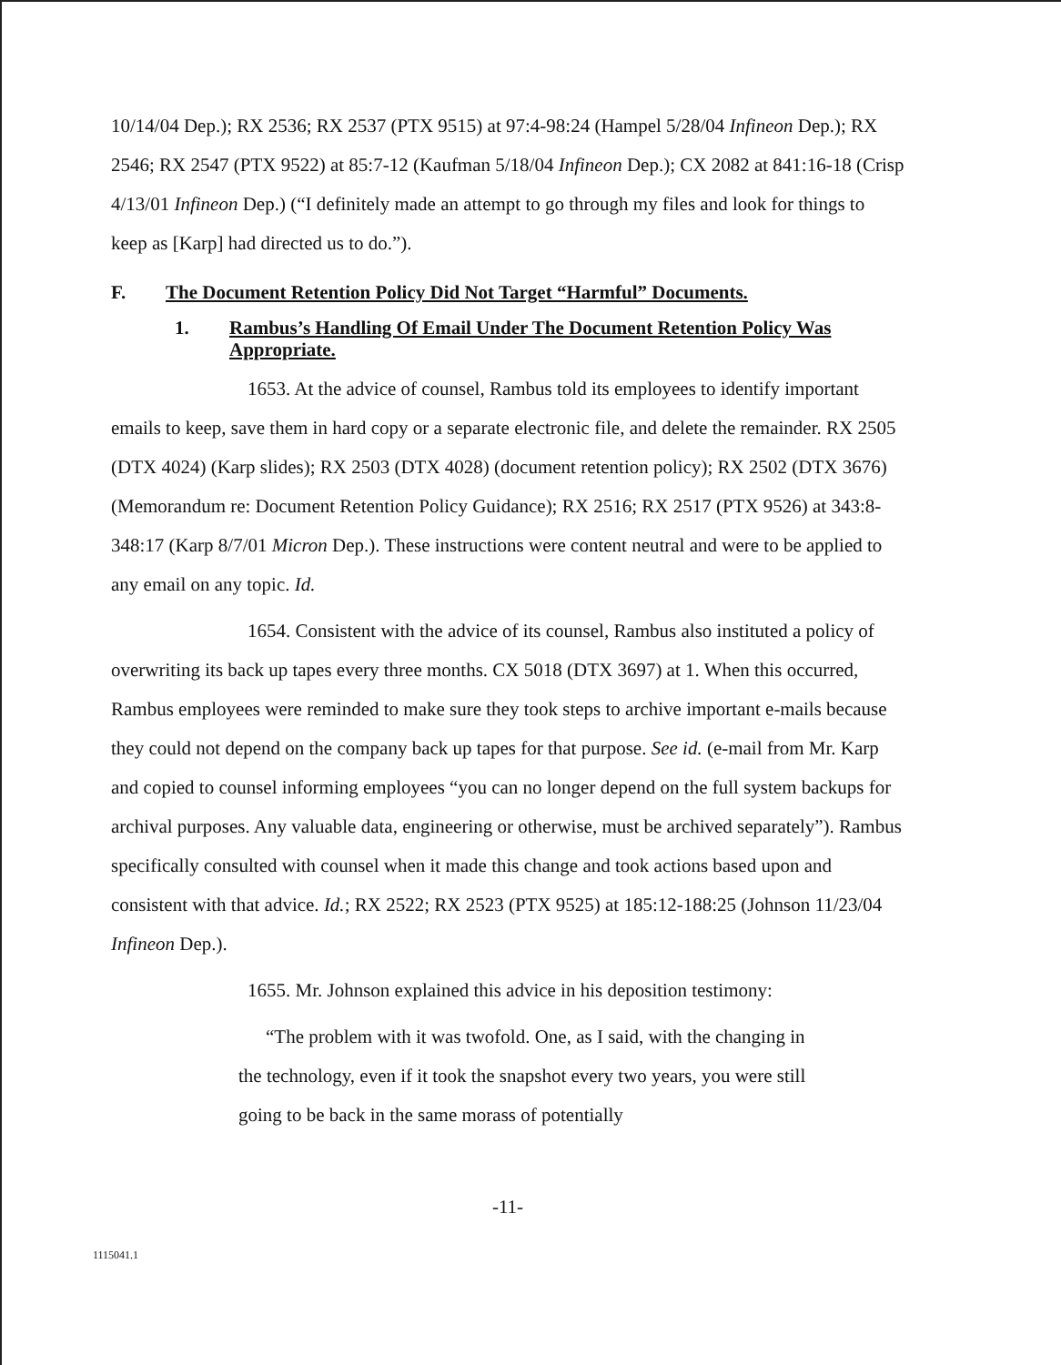10/14/04 Dep.); RX 2536; RX 2537 (PTX 9515) at 97:4-98:24 (Hampel 5/28/04 Infineon Dep.); RX 2546; RX 2547 (PTX 9522) at 85:7-12 (Kaufman 5/18/04 Infineon Dep.); CX 2082 at 841:16-18 (Crisp 4/13/01 Infineon Dep.) (“I definitely made an attempt to go through my files and look for things to keep as [Karp] had directed us to do.”).
F. The Document Retention Policy Did Not Target “Harmful” Documents.
1. Rambus’s Handling Of Email Under The Document Retention Policy Was Appropriate.
1653. At the advice of counsel, Rambus told its employees to identify important emails to keep, save them in hard copy or a separate electronic file, and delete the remainder. RX 2505 (DTX 4024) (Karp slides); RX 2503 (DTX 4028) (document retention policy); RX 2502 (DTX 3676) (Memorandum re: Document Retention Policy Guidance); RX 2516; RX 2517 (PTX 9526) at 343:8-348:17 (Karp 8/7/01 Micron Dep.). These instructions were content neutral and were to be applied to any email on any topic. Id.
1654. Consistent with the advice of its counsel, Rambus also instituted a policy of overwriting its back up tapes every three months. CX 5018 (DTX 3697) at 1. When this occurred, Rambus employees were reminded to make sure they took steps to archive important e-mails because they could not depend on the company back up tapes for that purpose. See id. (e-mail from Mr. Karp and copied to counsel informing employees “you can no longer depend on the full system backups for archival purposes. Any valuable data, engineering or otherwise, must be archived separately”). Rambus specifically consulted with counsel when it made this change and took actions based upon and consistent with that advice. Id.; RX 2522; RX 2523 (PTX 9525) at 185:12-188:25 (Johnson 11/23/04 Infineon Dep.).
1655. Mr. Johnson explained this advice in his deposition testimony:
“The problem with it was twofold. One, as I said, with the changing in the technology, even if it took the snapshot every two years, you were still going to be back in the same morass of potentially
-11-
1115041.1